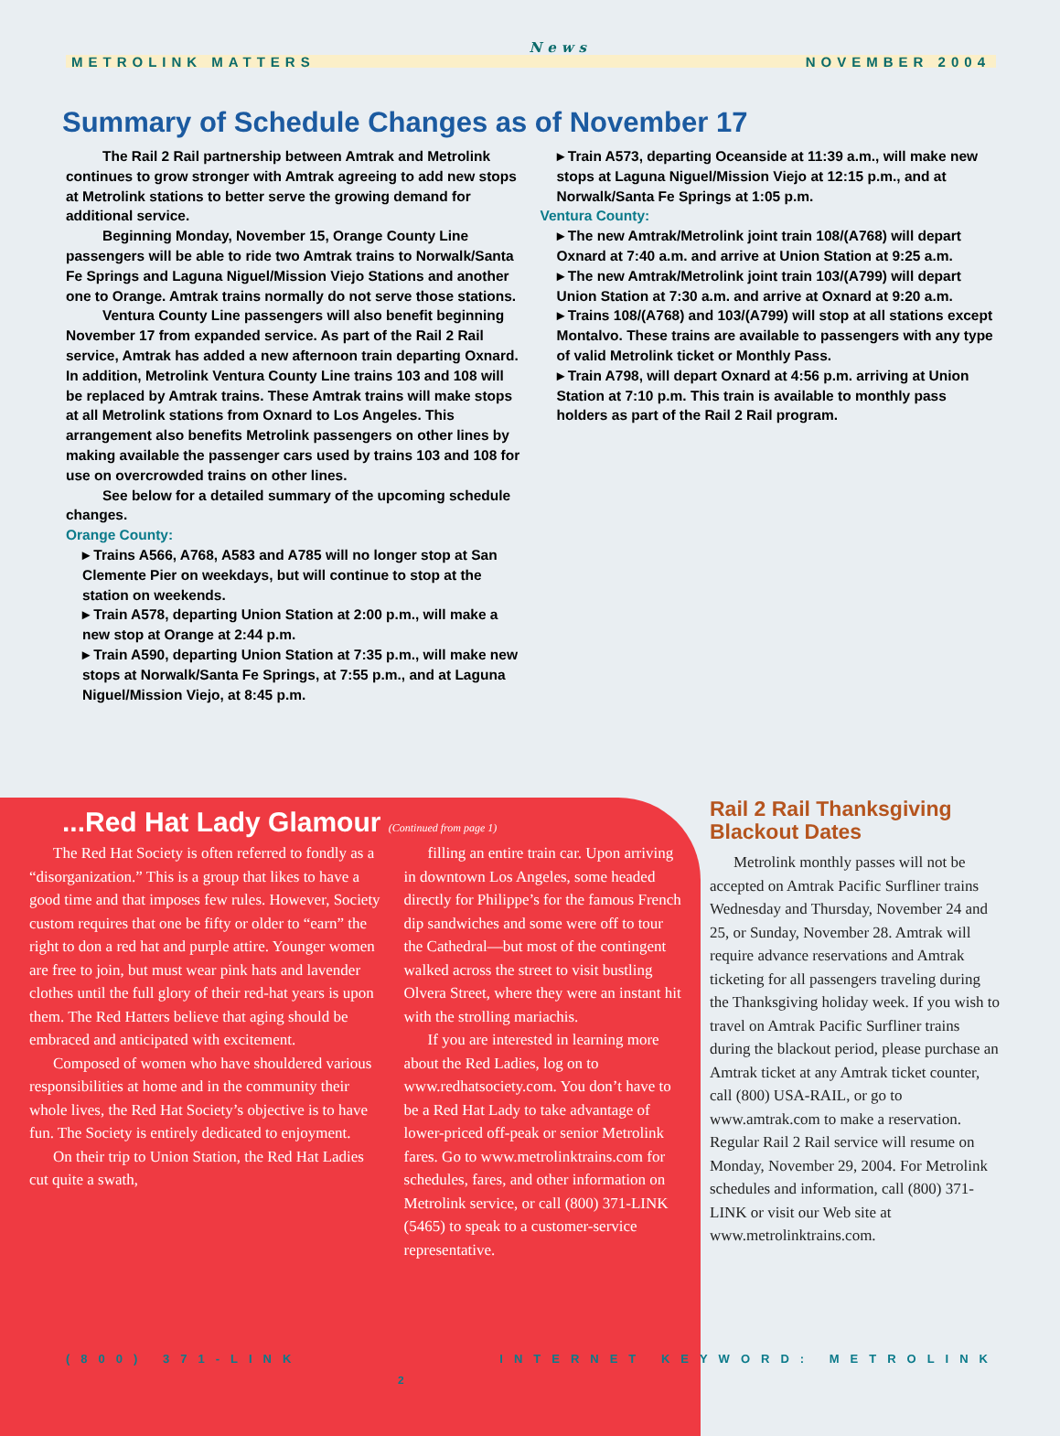METROLINK MATTERS News NOVEMBER 2004
Summary of Schedule Changes as of November 17
The Rail 2 Rail partnership between Amtrak and Metrolink continues to grow stronger with Amtrak agreeing to add new stops at Metrolink stations to better serve the growing demand for additional service.
Beginning Monday, November 15, Orange County Line passengers will be able to ride two Amtrak trains to Norwalk/Santa Fe Springs and Laguna Niguel/Mission Viejo Stations and another one to Orange. Amtrak trains normally do not serve those stations.
Ventura County Line passengers will also benefit beginning November 17 from expanded service. As part of the Rail 2 Rail service, Amtrak has added a new afternoon train departing Oxnard. In addition, Metrolink Ventura County Line trains 103 and 108 will be replaced by Amtrak trains. These Amtrak trains will make stops at all Metrolink stations from Oxnard to Los Angeles. This arrangement also benefits Metrolink passengers on other lines by making available the passenger cars used by trains 103 and 108 for use on overcrowded trains on other lines.
See below for a detailed summary of the upcoming schedule changes.
Orange County:
▸ Trains A566, A768, A583 and A785 will no longer stop at San Clemente Pier on weekdays, but will continue to stop at the station on weekends.
▸ Train A578, departing Union Station at 2:00 p.m., will make a new stop at Orange at 2:44 p.m.
▸ Train A590, departing Union Station at 7:35 p.m., will make new stops at Norwalk/Santa Fe Springs, at 7:55 p.m., and at Laguna Niguel/Mission Viejo, at 8:45 p.m.
▸ Train A573, departing Oceanside at 11:39 a.m., will make new stops at Laguna Niguel/Mission Viejo at 12:15 p.m., and at Norwalk/Santa Fe Springs at 1:05 p.m.
Ventura County:
▸ The new Amtrak/Metrolink joint train 108/(A768) will depart Oxnard at 7:40 a.m. and arrive at Union Station at 9:25 a.m.
▸ The new Amtrak/Metrolink joint train 103/(A799) will depart Union Station at 7:30 a.m. and arrive at Oxnard at 9:20 a.m.
▸ Trains 108/(A768) and 103/(A799) will stop at all stations except Montalvo. These trains are available to passengers with any type of valid Metrolink ticket or Monthly Pass.
▸ Train A798, will depart Oxnard at 4:56 p.m. arriving at Union Station at 7:10 p.m. This train is available to monthly pass holders as part of the Rail 2 Rail program.
...Red Hat Lady Glamour (Continued from page 1)
The Red Hat Society is often referred to fondly as a “disorganization.” This is a group that likes to have a good time and that imposes few rules. However, Society custom requires that one be fifty or older to “earn” the right to don a red hat and purple attire. Younger women are free to join, but must wear pink hats and lavender clothes until the full glory of their red-hat years is upon them. The Red Hatters believe that aging should be embraced and anticipated with excitement.
Composed of women who have shouldered various responsibilities at home and in the community their whole lives, the Red Hat Society’s objective is to have fun. The Society is entirely dedicated to enjoyment.
On their trip to Union Station, the Red Hat Ladies cut quite a swath,
filling an entire train car. Upon arriving in downtown Los Angeles, some headed directly for Philippe’s for the famous French dip sandwiches and some were off to tour the Cathedral—but most of the contingent walked across the street to visit bustling Olvera Street, where they were an instant hit with the strolling mariachis.
If you are interested in learning more about the Red Ladies, log on to www.redhatsociety.com. You don’t have to be a Red Hat Lady to take advantage of lower-priced off-peak or senior Metrolink fares. Go to www.metrolinktrains.com for schedules, fares, and other information on Metrolink service, or call (800) 371-LINK (5465) to speak to a customer-service representative.
Rail 2 Rail Thanksgiving Blackout Dates
Metrolink monthly passes will not be accepted on Amtrak Pacific Surfliner trains Wednesday and Thursday, November 24 and 25, or Sunday, November 28. Amtrak will require advance reservations and Amtrak ticketing for all passengers traveling during the Thanksgiving holiday week. If you wish to travel on Amtrak Pacific Surfliner trains during the blackout period, please purchase an Amtrak ticket at any Amtrak ticket counter, call (800) USA-RAIL, or go to www.amtrak.com to make a reservation. Regular Rail 2 Rail service will resume on Monday, November 29, 2004. For Metrolink schedules and information, call (800) 371-LINK or visit our Web site at www.metrolinktrains.com.
(800) 371-LINK INTERNET KEYWORD: METROLINK
2